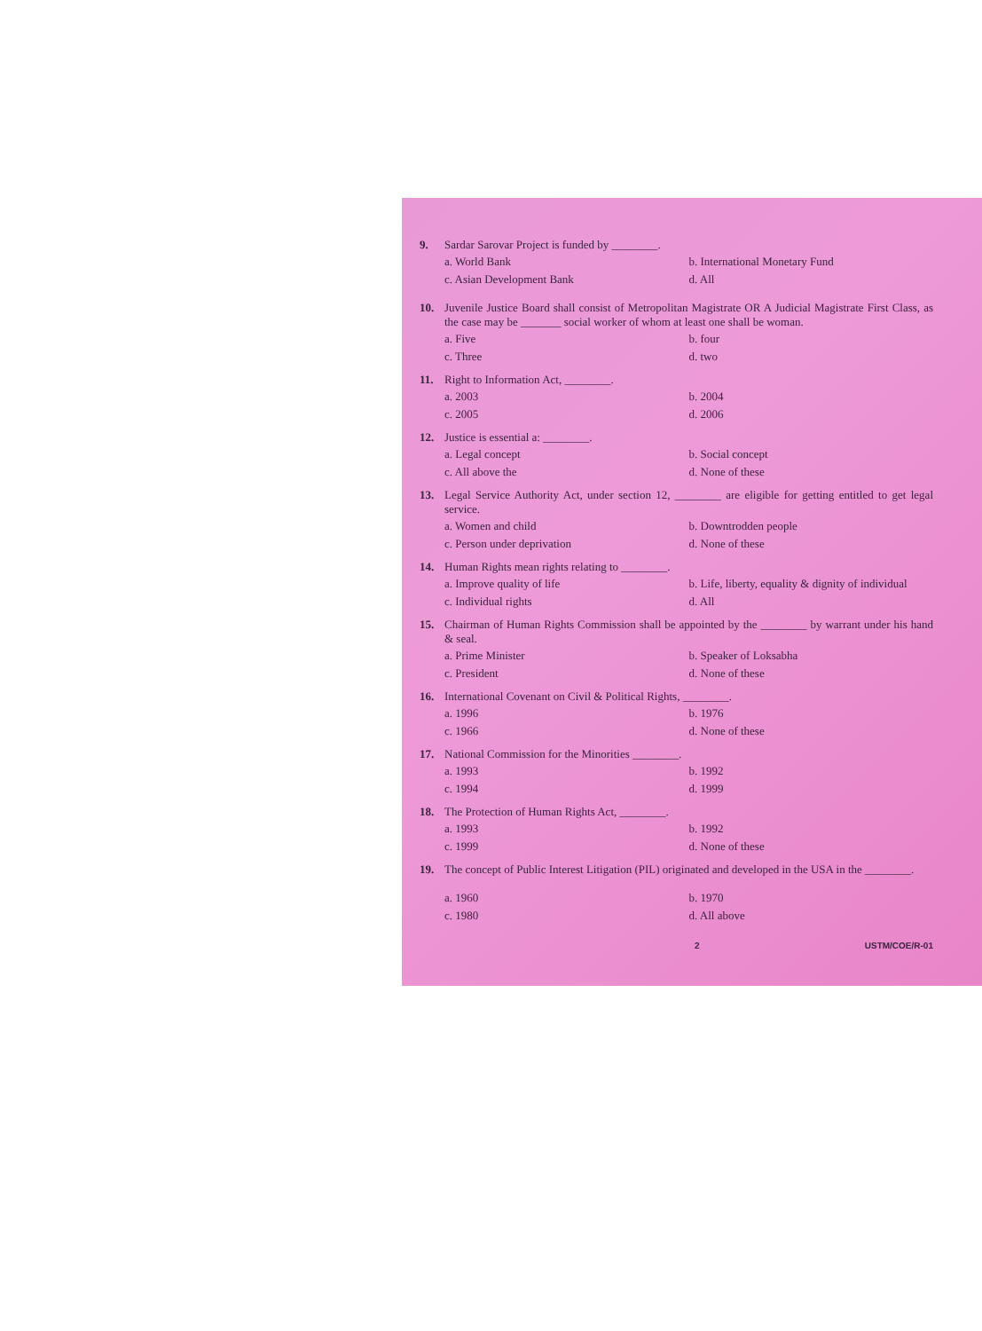9. Sardar Sarovar Project is funded by ________.
a. World Bank b. International Monetary Fund c. Asian Development Bank d. All
10. Juvenile Justice Board shall consist of Metropolitan Magistrate OR A Judicial Magistrate First Class, as the case may be _______ social worker of whom at least one shall be woman.
a. Five b. four c. Three d. two
11. Right to Information Act, ________.
a. 2003 b. 2004 c. 2005 d. 2006
12. Justice is essential a: ________.
a. Legal concept b. Social concept c. All above the d. None of these
13. Legal Service Authority Act, under section 12, ________ are eligible for getting entitled to get legal service.
a. Women and child b. Downtrodden people c. Person under deprivation d. None of these
14. Human Rights mean rights relating to ________.
a. Improve quality of life b. Life, liberty, equality & dignity of individual c. Individual rights d. All
15. Chairman of Human Rights Commission shall be appointed by the ________ by warrant under his hand & seal.
a. Prime Minister b. Speaker of Loksabha c. President d. None of these
16. International Covenant on Civil & Political Rights, ________.
a. 1996 b. 1976 c. 1966 d. None of these
17. National Commission for the Minorities ________.
a. 1993 b. 1992 c. 1994 d. 1999
18. The Protection of Human Rights Act, ________.
a. 1993 b. 1992 c. 1999 d. None of these
19. The concept of Public Interest Litigation (PIL) originated and developed in the USA in the ________.
a. 1960 b. 1970 c. 1980 d. All above
2 USTM/COE/R-01